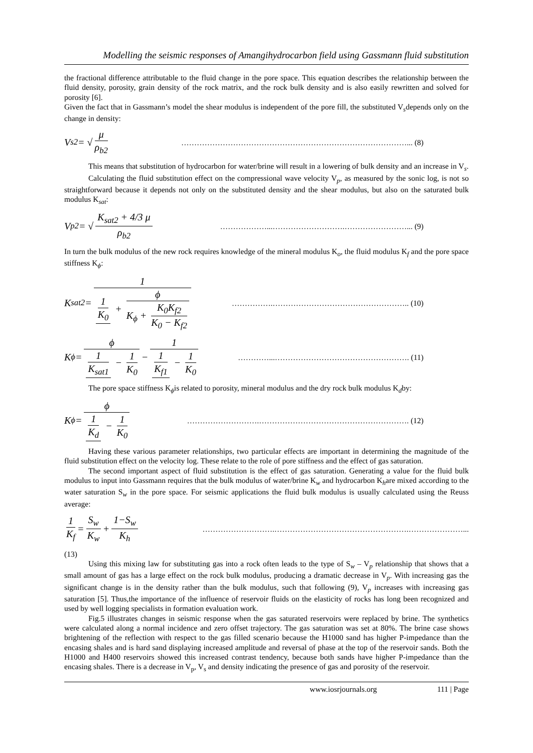Modelling the seismic responses of Amangihydrocarbon field using Gassmann fluid substitution
the fractional difference attributable to the fluid change in the pore space. This equation describes the relationship between the fluid density, porosity, grain density of the rock matrix, and the rock bulk density and is also easily rewritten and solved for porosity [6].
Given the fact that in Gassmann’s model the shear modulus is independent of the pore fill, the substituted V<sub>s</sub>depends only on the change in density:
V<sub>s2</sub> = √ μ ρ<sub>b2</sub> ……………………………………………………………………………... (8)
This means that substitution of hydrocarbon for water/brine will result in a lowering of bulk density and an increase in V<sub>s</sub>.
Calculating the fluid substitution effect on the compressional wave velocity V<sub>p</sub>, as measured by the sonic log, is not so straightforward because it depends not only on the substituted density and the shear modulus, but also on the saturated bulk modulus K<sub>sat</sub>:
V<sub>p2</sub> = √ K<sub>sat2</sub> + 4/3 μ ρ<sub>b2</sub> ………………...……………………….……………………... (9)
In turn the bulk modulus of the new rock requires knowledge of the mineral modulus K<sub>o</sub>, the fluid modulus K<sub>f</sub> and the pore space stiffness K<sub>ϕ</sub>:
K<sub>sat2</sub> = 1 1 K<sub>0</sub> + ϕ K<sub>ϕ</sub> + K<sub>0</sub>K<sub>f2</sub> K<sub>0</sub> − K<sub>f2</sub> …………….…………………………………………….. (10)
K<sub>ϕ</sub> = ϕ 1 K<sub>sat1</sub> − 1 K<sub>0</sub> − 1 1 K<sub>f1</sub> − 1 K<sub>0</sub> …………...……………………………………………. (11)
The pore space stiffness K<sub>ϕ</sub>is related to porosity, mineral modulus and the dry rock bulk modulus K<sub>d</sub>by:
K<sub>ϕ</sub> = ϕ 1 K<sub>d</sub> − 1 K<sub>0</sub> ……………………….…………………………………………………. (12)
Having these various parameter relationships, two particular effects are important in determining the magnitude of the fluid substitution effect on the velocity log. These relate to the role of pore stiffness and the effect of gas saturation.
The second important aspect of fluid substitution is the effect of gas saturation. Generating a value for the fluid bulk modulus to input into Gassmann requires that the bulk modulus of water/brine K<sub>w</sub> and hydrocarbon K<sub>h</sub>are mixed according to the water saturation S<sub>w</sub> in the pore space. For seismic applications the fluid bulk modulus is usually calculated using the Reuss average:
1 K<sub>f</sub> = S<sub>w</sub> K<sub>w</sub> + 1−S<sub>w</sub> K<sub>h</sub> ……………………….…………………………………………….…………………...
(13)
Using this mixing law for substituting gas into a rock often leads to the type of S<sub>w</sub> – V<sub>p</sub> relationship that shows that a small amount of gas has a large effect on the rock bulk modulus, producing a dramatic decrease in V<sub>p</sub>. With increasing gas the significant change is in the density rather than the bulk modulus, such that following (9), V<sub>p</sub> increases with increasing gas saturation [5]. Thus,the importance of the influence of reservoir fluids on the elasticity of rocks has long been recognized and used by well logging specialists in formation evaluation work.
Fig.5 illustrates changes in seismic response when the gas saturated reservoirs were replaced by brine. The synthetics were calculated along a normal incidence and zero offset trajectory. The gas saturation was set at 80%. The brine case shows brightening of the reflection with respect to the gas filled scenario because the H1000 sand has higher P-impedance than the encasing shales and is hard sand displaying increased amplitude and reversal of phase at the top of the reservoir sands. Both the H1000 and H400 reservoirs showed this increased contrast tendency, because both sands have higher P-impedance than the encasing shales. There is a decrease in V<sub>p</sub>, V<sub>s</sub> and density indicating the presence of gas and porosity of the reservoir.
www.iosrjournals.org 111 | Page